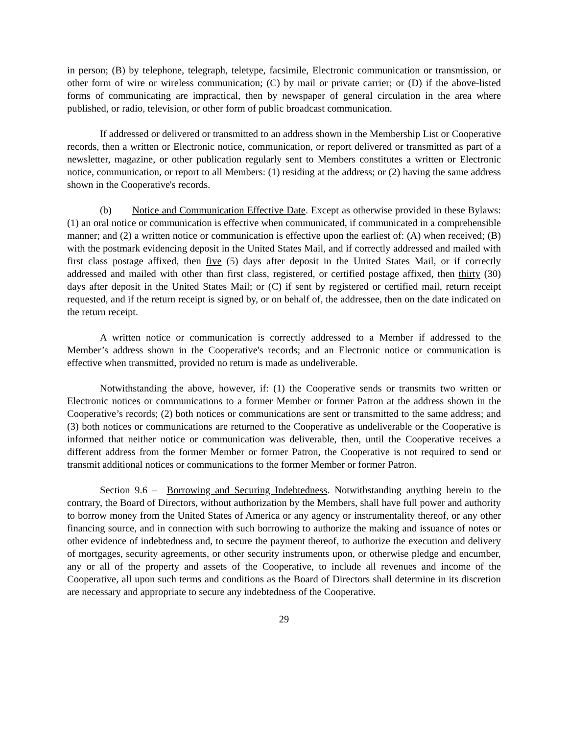in person; (B) by telephone, telegraph, teletype, facsimile, Electronic communication or transmission, or other form of wire or wireless communication; (C) by mail or private carrier; or (D) if the above-listed forms of communicating are impractical, then by newspaper of general circulation in the area where published, or radio, television, or other form of public broadcast communication.
If addressed or delivered or transmitted to an address shown in the Membership List or Cooperative records, then a written or Electronic notice, communication, or report delivered or transmitted as part of a newsletter, magazine, or other publication regularly sent to Members constitutes a written or Electronic notice, communication, or report to all Members: (1) residing at the address; or (2) having the same address shown in the Cooperative's records.
(b) Notice and Communication Effective Date. Except as otherwise provided in these Bylaws: (1) an oral notice or communication is effective when communicated, if communicated in a comprehensible manner; and (2) a written notice or communication is effective upon the earliest of: (A) when received; (B) with the postmark evidencing deposit in the United States Mail, and if correctly addressed and mailed with first class postage affixed, then five (5) days after deposit in the United States Mail, or if correctly addressed and mailed with other than first class, registered, or certified postage affixed, then thirty (30) days after deposit in the United States Mail; or (C) if sent by registered or certified mail, return receipt requested, and if the return receipt is signed by, or on behalf of, the addressee, then on the date indicated on the return receipt.
A written notice or communication is correctly addressed to a Member if addressed to the Member’s address shown in the Cooperative's records; and an Electronic notice or communication is effective when transmitted, provided no return is made as undeliverable.
Notwithstanding the above, however, if: (1) the Cooperative sends or transmits two written or Electronic notices or communications to a former Member or former Patron at the address shown in the Cooperative’s records; (2) both notices or communications are sent or transmitted to the same address; and (3) both notices or communications are returned to the Cooperative as undeliverable or the Cooperative is informed that neither notice or communication was deliverable, then, until the Cooperative receives a different address from the former Member or former Patron, the Cooperative is not required to send or transmit additional notices or communications to the former Member or former Patron.
Section 9.6 – Borrowing and Securing Indebtedness. Notwithstanding anything herein to the contrary, the Board of Directors, without authorization by the Members, shall have full power and authority to borrow money from the United States of America or any agency or instrumentality thereof, or any other financing source, and in connection with such borrowing to authorize the making and issuance of notes or other evidence of indebtedness and, to secure the payment thereof, to authorize the execution and delivery of mortgages, security agreements, or other security instruments upon, or otherwise pledge and encumber, any or all of the property and assets of the Cooperative, to include all revenues and income of the Cooperative, all upon such terms and conditions as the Board of Directors shall determine in its discretion are necessary and appropriate to secure any indebtedness of the Cooperative.
29